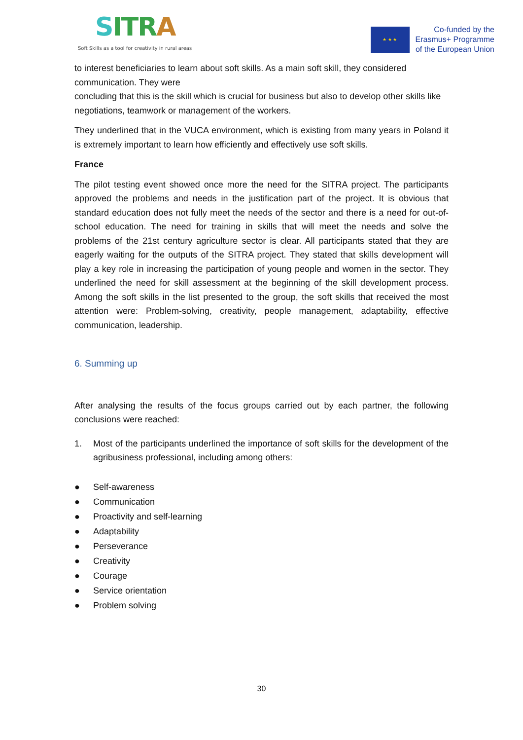SIT RA
Soft Skills as a tool for creativity in rural areas
★ ★ ★
Co-funded by the
Erasmus+ Programme
of the European Union
to interest beneficiaries to learn about soft skills. As a main soft skill, they considered communication. They were
concluding that this is the skill which is crucial for business but also to develop other skills like negotiations, teamwork or management of the workers.
They underlined that in the VUCA environment, which is existing from many years in Poland it is extremely important to learn how efficiently and effectively use soft skills.
France
The pilot testing event showed once more the need for the SITRA project. The participants approved the problems and needs in the justification part of the project. It is obvious that standard education does not fully meet the needs of the sector and there is a need for out-of-school education. The need for training in skills that will meet the needs and solve the problems of the 21st century agriculture sector is clear. All participants stated that they are eagerly waiting for the outputs of the SITRA project. They stated that skills development will play a key role in increasing the participation of young people and women in the sector. They underlined the need for skill assessment at the beginning of the skill development process. Among the soft skills in the list presented to the group, the soft skills that received the most attention were: Problem-solving, creativity, people management, adaptability, effective communication, leadership.
6. Summing up
After analysing the results of the focus groups carried out by each partner, the following conclusions were reached:
1. Most of the participants underlined the importance of soft skills for the development of the agribusiness professional, including among others:
● Self-awareness
● Communication
● Proactivity and self-learning
● Adaptability
● Perseverance
● Creativity
● Courage
● Service orientation
● Problem solving
30